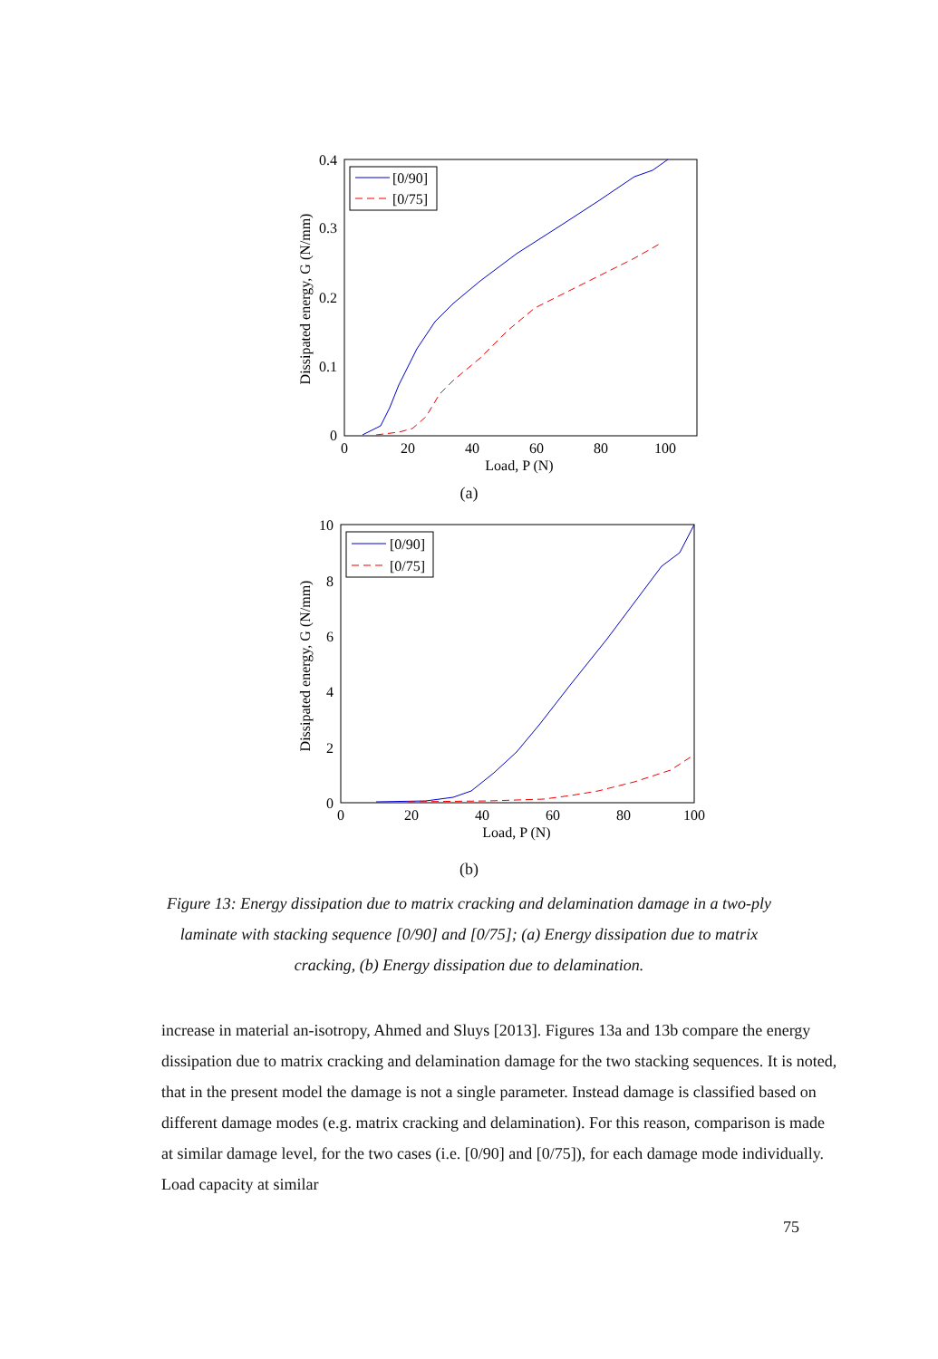0.4
0.3
0.2
0.1
0
0
20
40
60
80
100
Load, P (N)
Dissipated energy, G (N/mm)
[0/90]
[0/75]
(a)
10
8
6
4
2
0
0
20
40
60
80
100
Load, P (N)
Dissipated energy, G (N/mm)
[0/90]
[0/75]
(b)
Figure 13: Energy dissipation due to matrix cracking and delamination damage in a two-ply laminate with stacking sequence [0/90] and [0/75]; (a) Energy dissipation due to matrix cracking, (b) Energy dissipation due to delamination.
increase in material an-isotropy, Ahmed and Sluys [2013]. Figures 13a and 13b compare the energy dissipation due to matrix cracking and delamination damage for the two stacking sequences. It is noted, that in the present model the damage is not a single parameter. Instead damage is classified based on different damage modes (e.g. matrix cracking and delamination). For this reason, comparison is made at similar damage level, for the two cases (i.e. [0/90] and [0/75]), for each damage mode individually. Load capacity at similar
75